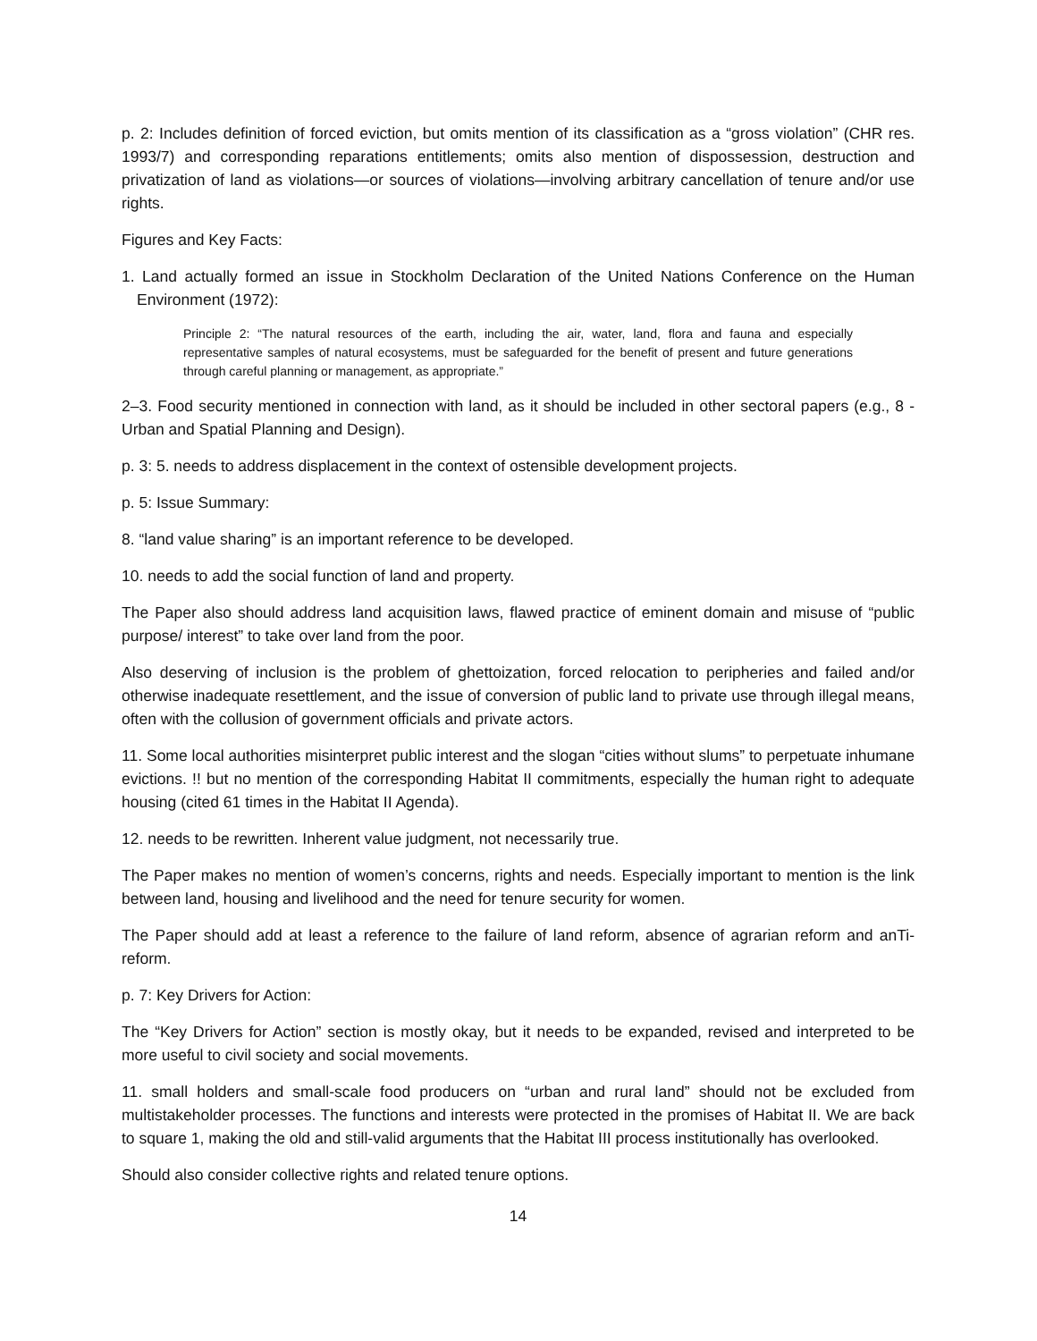p. 2: Includes definition of forced eviction, but omits mention of its classification as a “gross violation” (CHR res. 1993/7) and corresponding reparations entitlements; omits also mention of dispossession, destruction and privatization of land as violations—or sources of violations—involving arbitrary cancellation of tenure and/or use rights.
Figures and Key Facts:
1. Land actually formed an issue in Stockholm Declaration of the United Nations Conference on the Human Environment (1972):
Principle 2: “The natural resources of the earth, including the air, water, land, flora and fauna and especially representative samples of natural ecosystems, must be safeguarded for the benefit of present and future generations through careful planning or management, as appropriate.”
2–3. Food security mentioned in connection with land, as it should be included in other sectoral papers (e.g., 8 - Urban and Spatial Planning and Design).
p. 3: 5. needs to address displacement in the context of ostensible development projects.
p. 5: Issue Summary:
8. “land value sharing” is an important reference to be developed.
10. needs to add the social function of land and property.
The Paper also should address land acquisition laws, flawed practice of eminent domain and misuse of “public purpose/ interest” to take over land from the poor.
Also deserving of inclusion is the problem of ghettoization, forced relocation to peripheries and failed and/or otherwise inadequate resettlement, and the issue of conversion of public land to private use through illegal means, often with the collusion of government officials and private actors.
11. Some local authorities misinterpret public interest and the slogan “cities without slums” to perpetuate inhumane evictions. !! but no mention of the corresponding Habitat II commitments, especially the human right to adequate housing (cited 61 times in the Habitat II Agenda).
12. needs to be rewritten. Inherent value judgment, not necessarily true.
The Paper makes no mention of women’s concerns, rights and needs. Especially important to mention is the link between land, housing and livelihood and the need for tenure security for women.
The Paper should add at least a reference to the failure of land reform, absence of agrarian reform and anTi-reform.
p. 7: Key Drivers for Action:
The “Key Drivers for Action” section is mostly okay, but it needs to be expanded, revised and interpreted to be more useful to civil society and social movements.
11. small holders and small-scale food producers on “urban and rural land” should not be excluded from multistakeholder processes. The functions and interests were protected in the promises of Habitat II. We are back to square 1, making the old and still-valid arguments that the Habitat III process institutionally has overlooked.
Should also consider collective rights and related tenure options.
14